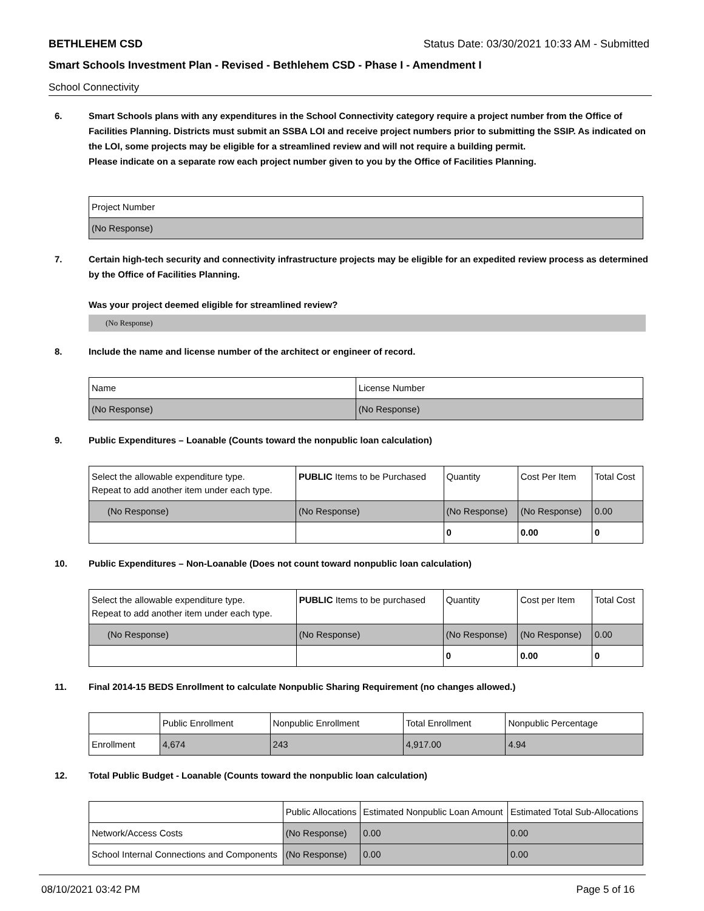BETHLEHEM CSD Status Date: 03/30/2021 10:33 AM - Submitted
Smart Schools Investment Plan - Revised - Bethlehem CSD - Phase I - Amendment I
School Connectivity
6. Smart Schools plans with any expenditures in the School Connectivity category require a project number from the Office of Facilities Planning. Districts must submit an SSBA LOI and receive project numbers prior to submitting the SSIP. As indicated on the LOI, some projects may be eligible for a streamlined review and will not require a building permit.
Please indicate on a separate row each project number given to you by the Office of Facilities Planning.
| Project Number |
| --- |
| (No Response) |
7. Certain high-tech security and connectivity infrastructure projects may be eligible for an expedited review process as determined by the Office of Facilities Planning.
Was your project deemed eligible for streamlined review?
(No Response)
8. Include the name and license number of the architect or engineer of record.
| Name | License Number |
| --- | --- |
| (No Response) | (No Response) |
9. Public Expenditures – Loanable (Counts toward the nonpublic loan calculation)
| Select the allowable expenditure type. Repeat to add another item under each type. | PUBLIC Items to be Purchased | Quantity | Cost Per Item | Total Cost |
| --- | --- | --- | --- | --- |
| (No Response) | (No Response) | (No Response) | (No Response) | 0.00 |
| | | 0 | 0.00 | 0 |
10. Public Expenditures – Non-Loanable (Does not count toward nonpublic loan calculation)
| Select the allowable expenditure type. Repeat to add another item under each type. | PUBLIC Items to be purchased | Quantity | Cost per Item | Total Cost |
| --- | --- | --- | --- | --- |
| (No Response) | (No Response) | (No Response) | (No Response) | 0.00 |
| | | 0 | 0.00 | 0 |
11. Final 2014-15 BEDS Enrollment to calculate Nonpublic Sharing Requirement (no changes allowed.)
| | Public Enrollment | Nonpublic Enrollment | Total Enrollment | Nonpublic Percentage |
| --- | --- | --- | --- | --- |
| Enrollment | 4,674 | 243 | 4,917.00 | 4.94 |
12. Total Public Budget - Loanable (Counts toward the nonpublic loan calculation)
| | Public Allocations | Estimated Nonpublic Loan Amount | Estimated Total Sub-Allocations |
| --- | --- | --- | --- |
| Network/Access Costs | (No Response) | 0.00 | 0.00 |
| School Internal Connections and Components | (No Response) | 0.00 | 0.00 |
08/10/2021 03:42 PM Page 5 of 16